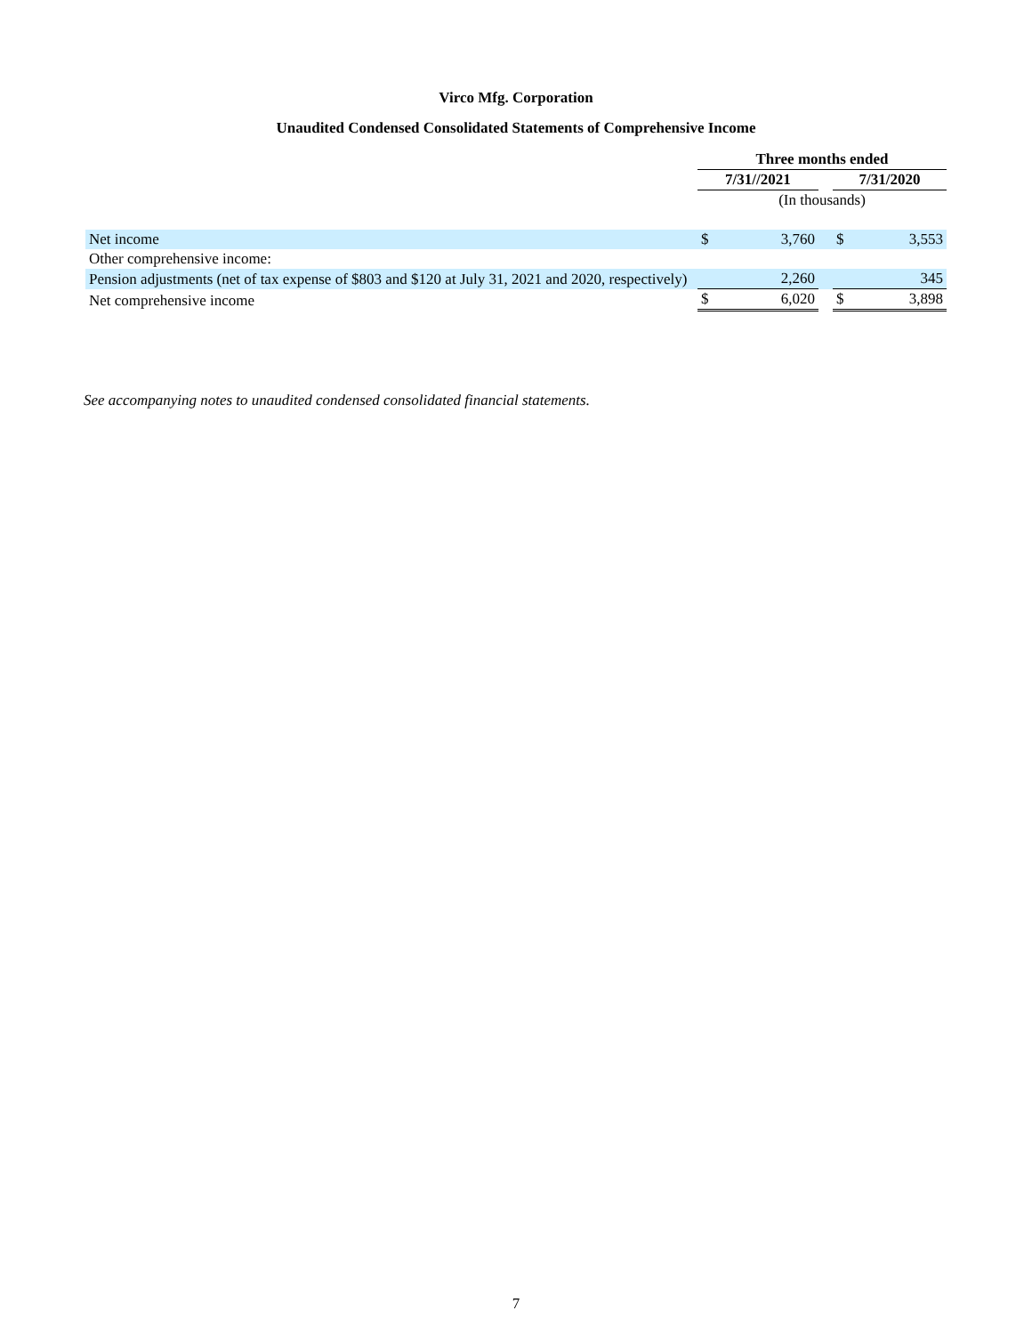Virco Mfg. Corporation
Unaudited Condensed Consolidated Statements of Comprehensive Income
| | Three months ended | | | | |
| | 7/31//2021 | | | 7/31/2020 | |
| | (In thousands) | | | | |
| Net income | $ | 3,760 | | $ | 3,553 |
| Other comprehensive income: | | | | | |
| Pension adjustments (net of tax expense of $803 and $120 at July 31, 2021 and 2020, respectively) | | 2,260 | | | 345 |
| Net comprehensive income | $ | 6,020 | | $ | 3,898 |
See accompanying notes to unaudited condensed consolidated financial statements.
7